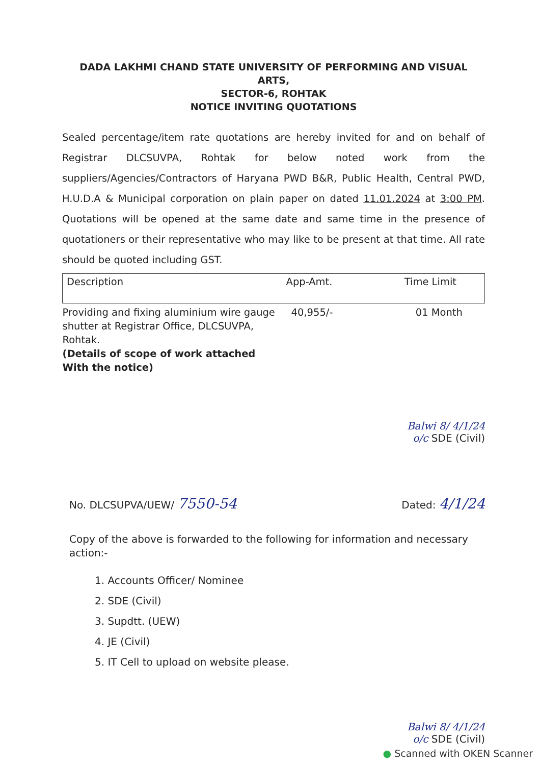DADA LAKHMI CHAND STATE UNIVERSITY OF PERFORMING AND VISUAL ARTS,
SECTOR-6, ROHTAK
NOTICE INVITING QUOTATIONS
Sealed percentage/item rate quotations are hereby invited for and on behalf of Registrar DLCSUVPA, Rohtak for below noted work from the suppliers/Agencies/Contractors of Haryana PWD B&R, Public Health, Central PWD, H.U.D.A & Municipal corporation on plain paper on dated 11.01.2024 at 3:00 PM. Quotations will be opened at the same date and same time in the presence of quotationers or their representative who may like to be present at that time. All rate should be quoted including GST.
| Description | App-Amt. | Time Limit |
| --- | --- | --- |
| Providing and fixing aluminium wire gauge shutter at Registrar Office, DLCSUVPA, Rohtak. (Details of scope of work attached With the notice) | 40,955/- | 01 Month |
Balwi 8/ 4/1/24
o/c SDE (Civil)
No. DLCSUPVA/UEW/ 7550-54 Dated: 4/1/24
Copy of the above is forwarded to the following for information and necessary action:-
1. Accounts Officer/ Nominee
2. SDE (Civil)
3. Supdtt. (UEW)
4. JE (Civil)
5. IT Cell to upload on website please.
Balwi 8/ 4/1/24
o/c SDE (Civil)
● Scanned with OKEN Scanner